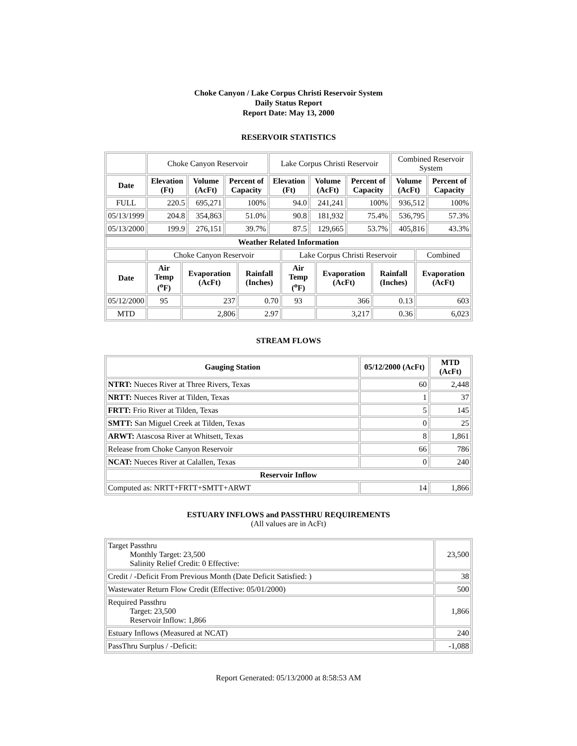Choke Canyon / Lake Corpus Christi Reservoir System
Daily Status Report
Report Date: May 13, 2000
RESERVOIR STATISTICS
| | Choke Canyon Reservoir | | | Lake Corpus Christi Reservoir | | | Combined Reservoir System | |
| Date | Elevation (Ft) | Volume (AcFt) | Percent of Capacity | Elevation (Ft) | Volume (AcFt) | Percent of Capacity | Volume (AcFt) | Percent of Capacity |
| FULL | 220.5 | 695,271 | 100% | 94.0 | 241,241 | 100% | 936,512 | 100% |
| 05/13/1999 | 204.8 | 354,863 | 51.0% | 90.8 | 181,932 | 75.4% | 536,795 | 57.3% |
| 05/13/2000 | 199.9 | 276,151 | 39.7% | 87.5 | 129,665 | 53.7% | 405,816 | 43.3% |
| Weather Related Information | | | | | | | |
| --- | --- | --- | --- | --- | --- | --- | --- |
| | Choke Canyon Reservoir | | | Lake Corpus Christi Reservoir | | | Combined |
| Date | Air Temp (<sup>o</sup>F) | Evaporation (AcFt) | Rainfall (Inches) | Air Temp (<sup>o</sup>F) | Evaporation (AcFt) | Rainfall (Inches) | Evaporation (AcFt) |
| 05/12/2000 | 95 | 237 | 0.70 | 93 | 366 | 0.13 | 603 |
| MTD | | 2,806 | 2.97 | | 3,217 | 0.36 | 6,023 |
STREAM FLOWS
| Gauging Station | 05/12/2000 (AcFt) | MTD (AcFt) |
| --- | --- | --- |
| NTRT: Nueces River at Three Rivers, Texas | 60 | 2,448 |
| NRTT: Nueces River at Tilden, Texas | 1 | 37 |
| FRTT: Frio River at Tilden, Texas | 5 | 145 |
| SMTT: San Miguel Creek at Tilden, Texas | 0 | 25 |
| ARWT: Atascosa River at Whitsett, Texas | 8 | 1,861 |
| Release from Choke Canyon Reservoir | 66 | 786 |
| NCAT: Nueces River at Calallen, Texas | 0 | 240 |
| Reservoir Inflow | | |
| Computed as: NRTT+FRTT+SMTT+ARWT | 14 | 1,866 |
ESTUARY INFLOWS and PASSTHRU REQUIREMENTS
(All values are in AcFt)
| Target Passthru Monthly Target: 23,500 Salinity Relief Credit: 0 Effective: | 23,500 |
| Credit / -Deficit From Previous Month (Date Deficit Satisfied: ) | 38 |
| Wastewater Return Flow Credit (Effective: 05/01/2000) | 500 |
| Required Passthru Target: 23,500 Reservoir Inflow: 1,866 | 1,866 |
| Estuary Inflows (Measured at NCAT) | 240 |
| PassThru Surplus / -Deficit: | -1,088 |
Report Generated: 05/13/2000 at 8:58:53 AM